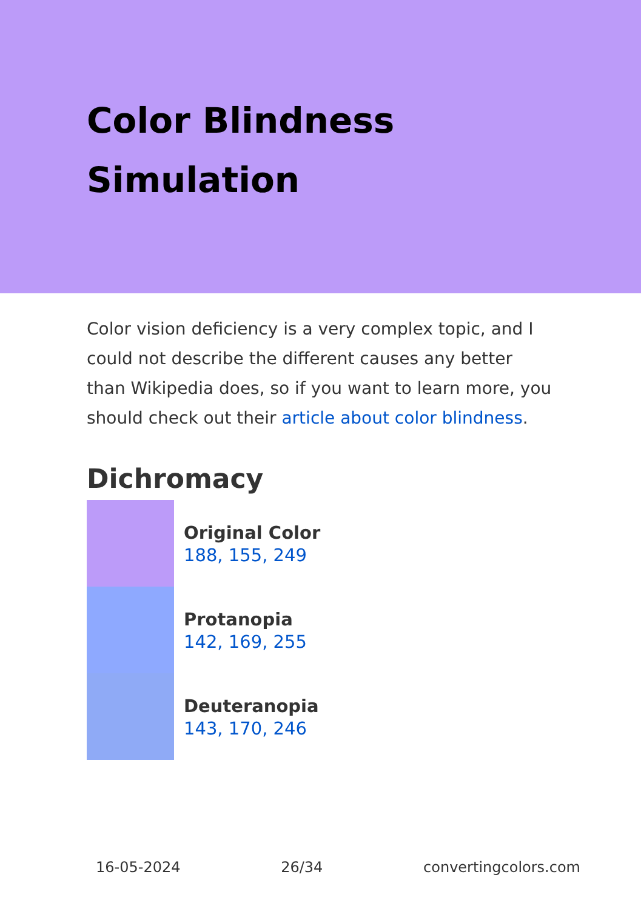Color Blindness Simulation
Color vision deficiency is a very complex topic, and I could not describe the different causes any better than Wikipedia does, so if you want to learn more, you should check out their article about color blindness.
Dichromacy
Original Color
188, 155, 249
Protanopia
142, 169, 255
Deuteranopia
143, 170, 246
16-05-2024 26/34 convertingcolors.com